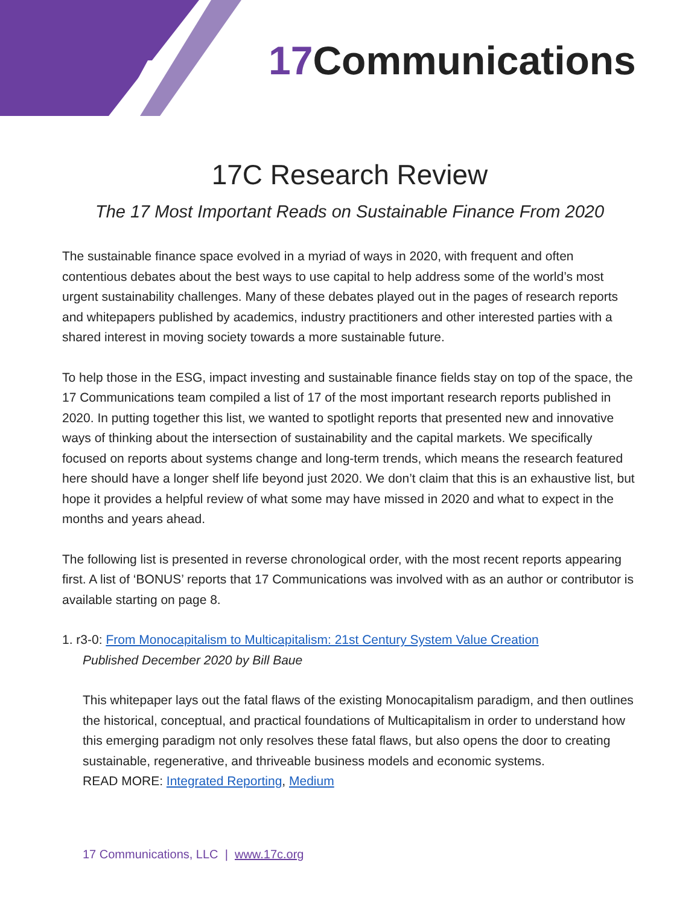17 Communications
17C Research Review
The 17 Most Important Reads on Sustainable Finance From 2020
The sustainable finance space evolved in a myriad of ways in 2020, with frequent and often contentious debates about the best ways to use capital to help address some of the world’s most urgent sustainability challenges. Many of these debates played out in the pages of research reports and whitepapers published by academics, industry practitioners and other interested parties with a shared interest in moving society towards a more sustainable future.
To help those in the ESG, impact investing and sustainable finance fields stay on top of the space, the 17 Communications team compiled a list of 17 of the most important research reports published in 2020. In putting together this list, we wanted to spotlight reports that presented new and innovative ways of thinking about the intersection of sustainability and the capital markets. We specifically focused on reports about systems change and long-term trends, which means the research featured here should have a longer shelf life beyond just 2020. We don’t claim that this is an exhaustive list, but hope it provides a helpful review of what some may have missed in 2020 and what to expect in the months and years ahead.
The following list is presented in reverse chronological order, with the most recent reports appearing first. A list of ‘BONUS’ reports that 17 Communications was involved with as an author or contributor is available starting on page 8.
1. r3-0: From Monocapitalism to Multicapitalism: 21st Century System Value Creation
Published December 2020 by Bill Baue
This whitepaper lays out the fatal flaws of the existing Monocapitalism paradigm, and then outlines the historical, conceptual, and practical foundations of Multicapitalism in order to understand how this emerging paradigm not only resolves these fatal flaws, but also opens the door to creating sustainable, regenerative, and thriveable business models and economic systems.
READ MORE: Integrated Reporting, Medium
17 Communications, LLC | www.17c.org